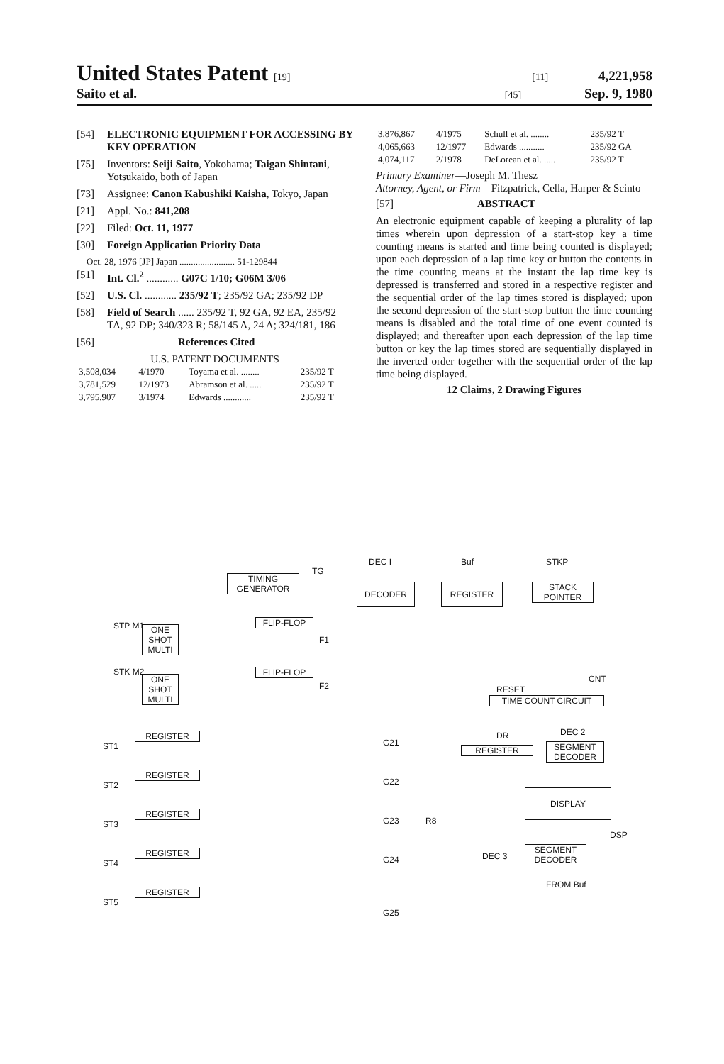United States Patent [19] [11] 4,221,958
Saito et al. [45] Sep. 9, 1980
[54] ELECTRONIC EQUIPMENT FOR ACCESSING BY KEY OPERATION
[75] Inventors: Seiji Saito, Yokohama; Taigan Shintani, Yotsukaido, both of Japan
[73] Assignee: Canon Kabushiki Kaisha, Tokyo, Japan
[21] Appl. No.: 841,208
[22] Filed: Oct. 11, 1977
[30] Foreign Application Priority Data
Oct. 28, 1976 [JP] Japan ........................ 51-129844
[51] Int. Cl.<sup>2</sup> ............ G07C 1/10; G06M 3/06
[52] U.S. Cl. ............ 235/92 T; 235/92 GA; 235/92 DP
[58] Field of Search ...... 235/92 T, 92 GA, 92 EA, 235/92 TA, 92 DP; 340/323 R; 58/145 A, 24 A; 324/181, 186
[56] References Cited
U.S. PATENT DOCUMENTS
| 3,508,034 | 4/1970 | Toyama et al. ........ | 235/92 T |
| 3,781,529 | 12/1973 | Abramson et al. ..... | 235/92 T |
| 3,795,907 | 3/1974 | Edwards ............ | 235/92 T |
| 3,876,867 | 4/1975 | Schull et al. ........ | 235/92 T |
| 4,065,663 | 12/1977 | Edwards ........... | 235/92 GA |
| 4,074,117 | 2/1978 | DeLorean et al. ..... | 235/92 T |
Primary Examiner—Joseph M. Thesz
Attorney, Agent, or Firm—Fitzpatrick, Cella, Harper & Scinto
[57] ABSTRACT
An electronic equipment capable of keeping a plurality of lap times wherein upon depression of a start-stop key a time counting means is started and time being counted is displayed; upon each depression of a lap time key or button the contents in the time counting means at the instant the lap time key is depressed is transferred and stored in a respective register and the sequential order of the lap times stored is displayed; upon the second depression of the start-stop button the time counting means is disabled and the total time of one event counted is displayed; and thereafter upon each depression of the lap time button or key the lap times stored are sequentially displayed in the inverted order together with the sequential order of the lap time being displayed.
12 Claims, 2 Drawing Figures
TIMING GENERATOR
TG
DECODER
DEC I
REGISTER
Buf
STACK POINTER
STKP
ONE SHOT MULTI
STP M1 FLIP-FLOP
F1
ONE SHOT MULTI
STK M2 FLIP-FLOP
F2
TIME COUNT CIRCUIT
RESET
CNT
REGISTER
DR
SEGMENT DECODER
DEC 2
DISPLAY
DSP
SEGMENT DECODER
DEC 3
FROM Buf
REGISTER
ST1
REGISTER
ST2
REGISTER
ST3
REGISTER
ST4
REGISTER
ST5
G21
G22
G23
G24
G25
R8